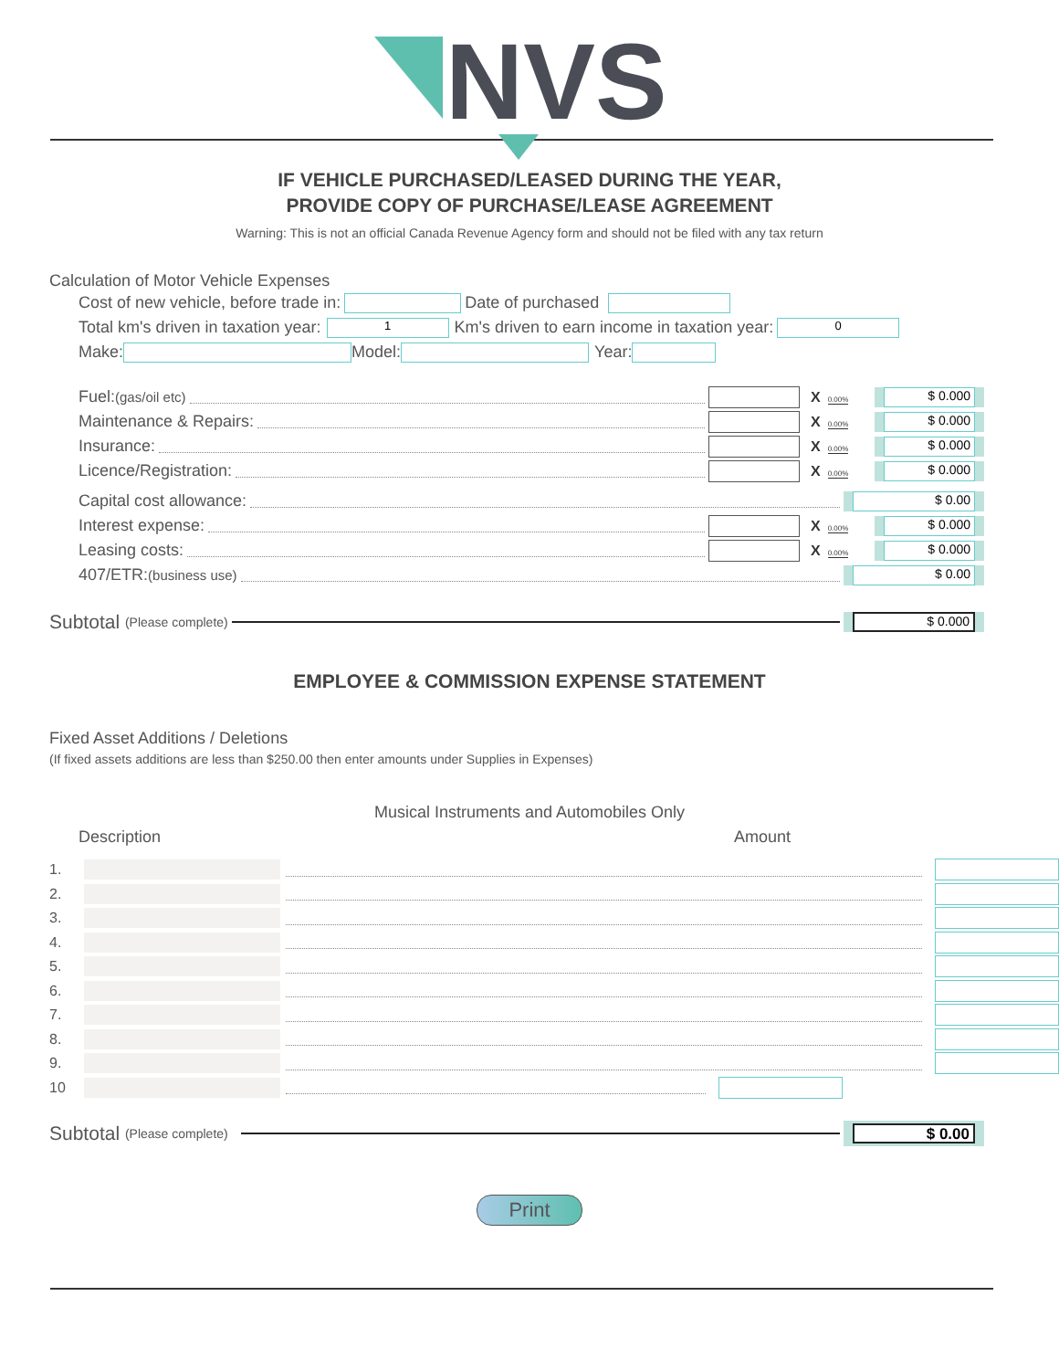NVS
IF VEHICLE PURCHASED/LEASED DURING THE YEAR,
PROVIDE COPY OF PURCHASE/LEASE AGREEMENT
Warning: This is not an official Canada Revenue Agency form and should not be filed with any tax return
Calculation of Motor Vehicle Expenses
Cost of new vehicle, before trade in: Date of purchased
Total km's driven in taxation year: 1 Km's driven to earn income in taxation year: 0
Make: Model: Year:
Fuel: (gas/oil etc) X 0.00%
$ 0.000
Maintenance & Repairs: X 0.00%
$ 0.000
Insurance: X 0.00%
$ 0.000
Licence/Registration: X 0.00%
$ 0.000
Capital cost allowance:
$ 0.00
Interest expense: X 0.00%
$ 0.000
Leasing costs: X 0.00%
$ 0.000
407/ETR: (business use)
$ 0.00
Subtotal (Please complete)
$ 0.000
EMPLOYEE & COMMISSION EXPENSE STATEMENT
Fixed Asset Additions / Deletions
(If fixed assets additions are less than $250.00 then enter amounts under Supplies in Expenses)
Musical Instruments and Automobiles Only
Description Amount
1.
2.
3.
4.
5.
6.
7.
8.
9.
10
Subtotal (Please complete)
$ 0.00
Print